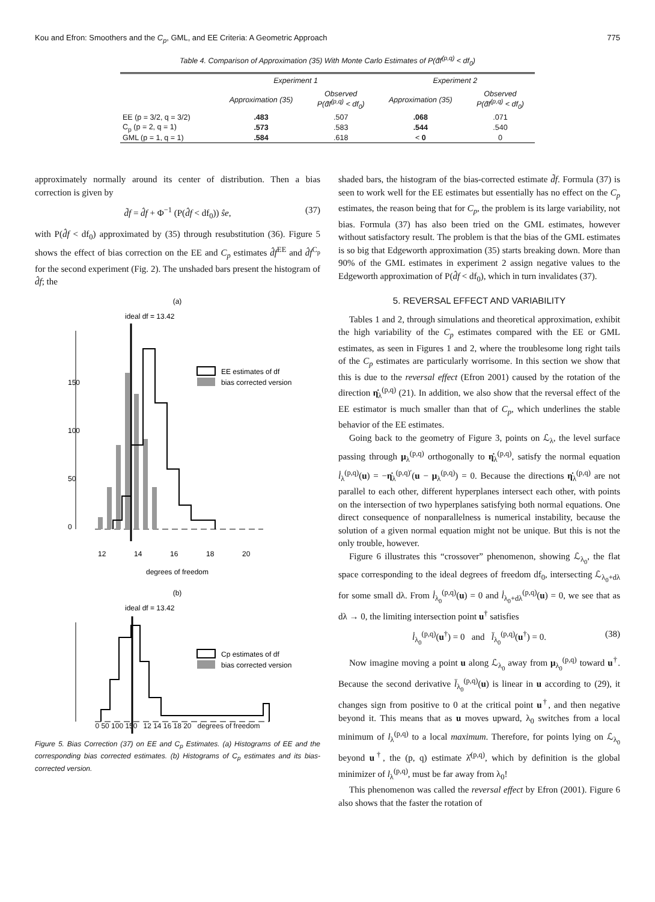Kou and Efron: Smoothers and the C<sub>p</sub>, GML, and EE Criteria: A Geometric Approach 775
Table 4. Comparison of Approximation (35) With Monte Carlo Estimates of P(d̂f<sup>(p,q)</sup> < df<sub>0</sub>)
| | Experiment 1 | | Experiment 2 | |
| --- | --- | --- | --- | --- |
| | Approximation (35) | Observed P(d̂f<sup>(p,q)</sup> < df<sub>0</sub>) | Approximation (35) | Observed P(d̂f<sup>(p,q)</sup> < df<sub>0</sub>) |
| EE (p = 3/2, q = 3/2) | .483 | .507 | .068 | .071 |
| C<sub>p</sub> (p = 2, q = 1) | .573 | .583 | .544 | .540 |
| GML (p = 1, q = 1) | .584 | .618 | < 0 | 0 |
approximately normally around its center of distribution. Then a bias correction is given by
d̃f = d̂f + Φ<sup>−1</sup> (P(d̂f < df<sub>0</sub>)) ŝe, (37)
with P(d̂f < df<sub>0</sub>) approximated by (35) through resubstitution (36). Figure 5 shows the effect of bias correction on the EE and C<sub>p</sub> estimates d̂f<sup>EE</sup> and d̂f<sup>C<sub>p</sub></sup> for the second experiment (Fig. 2). The unshaded bars present the histogram of d̂f; the
(a)
ideal df = 13.42
0
50
100
150
12
14
16
18
20
degrees of freedom
EE estimates of df
bias corrected version
(b)
ideal df = 13.42
Cp estimates of df
bias corrected version
0 50 100 150 12 14 16 18 20 degrees of freedom
Figure 5. Bias Correction (37) on EE and C<sub>p</sub> Estimates. (a) Histograms of EE and the corresponding bias corrected estimates. (b) Histograms of C<sub>p</sub> estimates and its bias-corrected version.
shaded bars, the histogram of the bias-corrected estimate d̃f. Formula (37) is seen to work well for the EE estimates but essentially has no effect on the C<sub>p</sub> estimates, the reason being that for C<sub>p</sub>, the problem is its large variability, not bias. Formula (37) has also been tried on the GML estimates, however without satisfactory result. The problem is that the bias of the GML estimates is so big that Edgeworth approximation (35) starts breaking down. More than 90% of the GML estimates in experiment 2 assign negative values to the Edgeworth approximation of P(d̂f < df<sub>0</sub>), which in turn invalidates (37).
5. REVERSAL EFFECT AND VARIABILITY
Tables 1 and 2, through simulations and theoretical approximation, exhibit the high variability of the C<sub>p</sub> estimates compared with the EE or GML estimates, as seen in Figures 1 and 2, where the troublesome long right tails of the C<sub>p</sub> estimates are particularly worrisome. In this section we show that this is due to the reversal effect (Efron 2001) caused by the rotation of the direction η̇<sub>λ</sub><sup>(p,q)</sup> (21). In addition, we also show that the reversal effect of the EE estimator is much smaller than that of C<sub>p</sub>, which underlines the stable behavior of the EE estimates.
Going back to the geometry of Figure 3, points on ℒ<sub>λ</sub>, the level surface passing through μ<sub>λ</sub><sup>(p,q)</sup> orthogonally to η̇<sub>λ</sub><sup>(p,q)</sup>, satisfy the normal equation l̇<sub>λ</sub><sup>(p,q)</sup>(u) = −η̇<sub>λ</sub><sup>(p,q)′</sup>(u − μ<sub>λ</sub><sup>(p,q)</sup>) = 0. Because the directions η̇<sub>λ</sub><sup>(p,q)</sup> are not parallel to each other, different hyperplanes intersect each other, with points on the intersection of two hyperplanes satisfying both normal equations. One direct consequence of nonparallelness is numerical instability, because the solution of a given normal equation might not be unique. But this is not the only trouble, however.
Figure 6 illustrates this “crossover” phenomenon, showing ℒ<sub>λ<sub>0</sub></sub>, the flat space corresponding to the ideal degrees of freedom df<sub>0</sub>, intersecting ℒ<sub>λ<sub>0</sub>+dλ</sub> for some small dλ. From l̇<sub>λ<sub>0</sub></sub><sup>(p,q)</sup>(u) = 0 and l̇<sub>λ<sub>0</sub>+dλ</sub><sup>(p,q)</sup>(u) = 0, we see that as dλ → 0, the limiting intersection point u<sup>†</sup> satisfies
l̇<sub>λ<sub>0</sub></sub><sup>(p,q)</sup>(u<sup>†</sup>) = 0 and l̈<sub>λ<sub>0</sub></sub><sup>(p,q)</sup>(u<sup>†</sup>) = 0. (38)
Now imagine moving a point u along ℒ<sub>λ<sub>0</sub></sub> away from μ<sub>λ<sub>0</sub></sub><sup>(p,q)</sup> toward u<sup>†</sup>. Because the second derivative l̈<sub>λ<sub>0</sub></sub><sup>(p,q)</sup>(u) is linear in u according to (29), it changes sign from positive to 0 at the critical point u<sup>†</sup>, and then negative beyond it. This means that as u moves upward, λ<sub>0</sub> switches from a local minimum of l<sub>λ</sub><sup>(p,q)</sup> to a local maximum. Therefore, for points lying on ℒ<sub>λ<sub>0</sub></sub> beyond u<sup>†</sup>, the (p, q) estimate λ̂<sup>(p,q)</sup>, which by definition is the global minimizer of l<sub>λ</sub><sup>(p,q)</sup>, must be far away from λ<sub>0</sub>!
This phenomenon was called the reversal effect by Efron (2001). Figure 6 also shows that the faster the rotation of